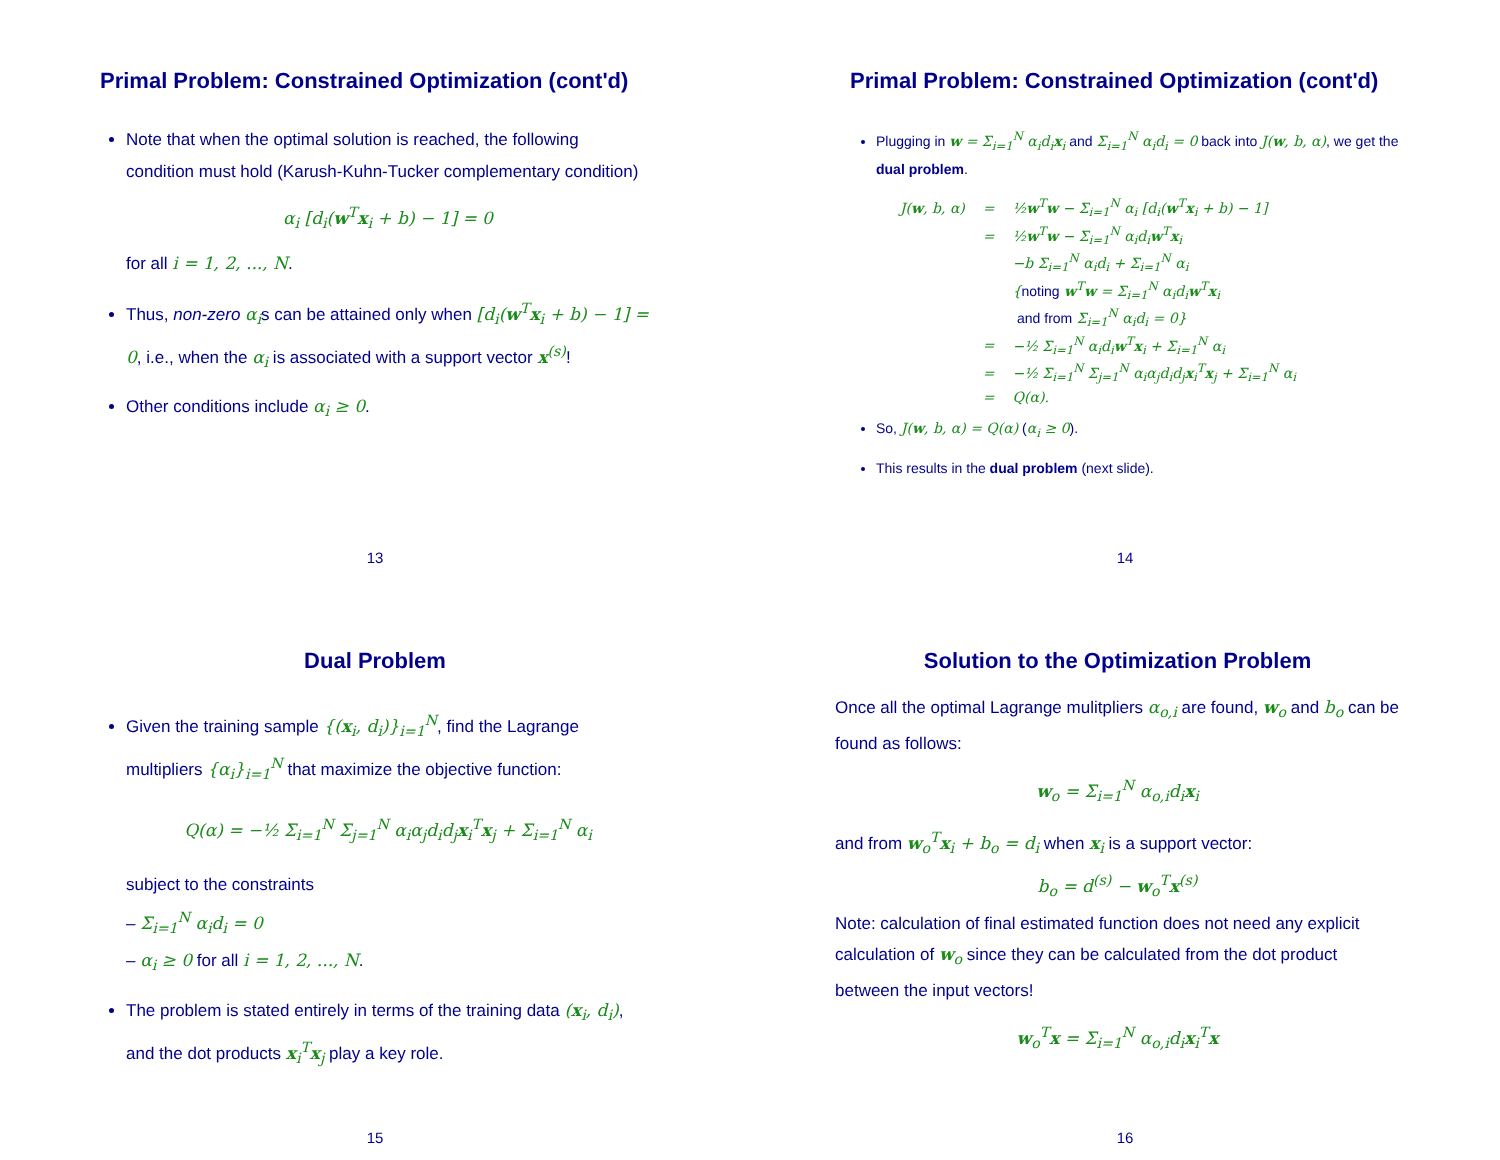Primal Problem: Constrained Optimization (cont'd)
Note that when the optimal solution is reached, the following condition must hold (Karush-Kuhn-Tucker complementary condition)
α<sub>i</sub> [d<sub>i</sub>(w<sup>T</sup>x<sub>i</sub> + b) − 1] = 0
for all i = 1, 2, ..., N.
Thus, non-zero α<sub>i</sub>s can be attained only when [d<sub>i</sub>(w<sup>T</sup>x<sub>i</sub> + b) − 1] = 0, i.e., when the α<sub>i</sub> is associated with a support vector x<sup>(s)</sup>!
Other conditions include α<sub>i</sub> ≥ 0.
13
Primal Problem: Constrained Optimization (cont'd)
Plugging in w = Σ<sub>i=1</sub><sup>N</sup> α<sub>i</sub>d<sub>i</sub>x<sub>i</sub> and Σ<sub>i=1</sub><sup>N</sup> α<sub>i</sub>d<sub>i</sub> = 0 back into J(w, b, α), we get the dual problem.
| J( w , b, α) | = | ½ w<sup>T</sup> w − Σ<sub>i=1</sub><sup>N</sup> α<sub>i</sub> [d<sub>i</sub>( w<sup>T</sup> x<sub>i</sub> + b) − 1] |
| | = | ½ w<sup>T</sup> w − Σ<sub>i=1</sub><sup>N</sup> α<sub>i</sub>d<sub>i</sub> w<sup>T</sup> x<sub>i</sub> |
| | | −b Σ<sub>i=1</sub><sup>N</sup> α<sub>i</sub>d<sub>i</sub> + Σ<sub>i=1</sub><sup>N</sup> α<sub>i</sub> |
| | | { noting w<sup>T</sup> w = Σ<sub>i=1</sub><sup>N</sup> α<sub>i</sub>d<sub>i</sub> w<sup>T</sup> x<sub>i</sub> |
| | | and from Σ<sub>i=1</sub><sup>N</sup> α<sub>i</sub>d<sub>i</sub> = 0} |
| | = | −½ Σ<sub>i=1</sub><sup>N</sup> α<sub>i</sub>d<sub>i</sub> w<sup>T</sup> x<sub>i</sub> + Σ<sub>i=1</sub><sup>N</sup> α<sub>i</sub> |
| | = | −½ Σ<sub>i=1</sub><sup>N</sup> Σ<sub>j=1</sub><sup>N</sup> α<sub>i</sub>α<sub>j</sub>d<sub>i</sub>d<sub>j</sub> x<sub>i</sub><sup>T</sup> x<sub>j</sub> + Σ<sub>i=1</sub><sup>N</sup> α<sub>i</sub> |
| | = | Q(α). |
So, J(w, b, α) = Q(α) (α<sub>i</sub> ≥ 0).
This results in the dual problem (next slide).
14
Dual Problem
Given the training sample {(x<sub>i</sub>, d<sub>i</sub>)}<sub>i=1</sub><sup>N</sup>, find the Lagrange multipliers {α<sub>i</sub>}<sub>i=1</sub><sup>N</sup> that maximize the objective function:
Q(α) = −½ Σ<sub>i=1</sub><sup>N</sup> Σ<sub>j=1</sub><sup>N</sup> α<sub>i</sub>α<sub>j</sub>d<sub>i</sub>d<sub>j</sub>x<sub>i</sub><sup>T</sup>x<sub>j</sub> + Σ<sub>i=1</sub><sup>N</sup> α<sub>i</sub>
subject to the constraints
– Σ<sub>i=1</sub><sup>N</sup> α<sub>i</sub>d<sub>i</sub> = 0
– α<sub>i</sub> ≥ 0 for all i = 1, 2, ..., N.
The problem is stated entirely in terms of the training data (x<sub>i</sub>, d<sub>i</sub>), and the dot products x<sub>i</sub><sup>T</sup>x<sub>j</sub> play a key role.
15
Solution to the Optimization Problem
Once all the optimal Lagrange mulitpliers α<sub>o,i</sub> are found, w<sub>o</sub> and b<sub>o</sub> can be found as follows:
w<sub>o</sub> = Σ<sub>i=1</sub><sup>N</sup> α<sub>o,i</sub>d<sub>i</sub>x<sub>i</sub>
and from w<sub>o</sub><sup>T</sup>x<sub>i</sub> + b<sub>o</sub> = d<sub>i</sub> when x<sub>i</sub> is a support vector:
b<sub>o</sub> = d<sup>(s)</sup> − w<sub>o</sub><sup>T</sup>x<sup>(s)</sup>
Note: calculation of final estimated function does not need any explicit calculation of w<sub>o</sub> since they can be calculated from the dot product between the input vectors!
w<sub>o</sub><sup>T</sup>x = Σ<sub>i=1</sub><sup>N</sup> α<sub>o,i</sub>d<sub>i</sub>x<sub>i</sub><sup>T</sup>x
16